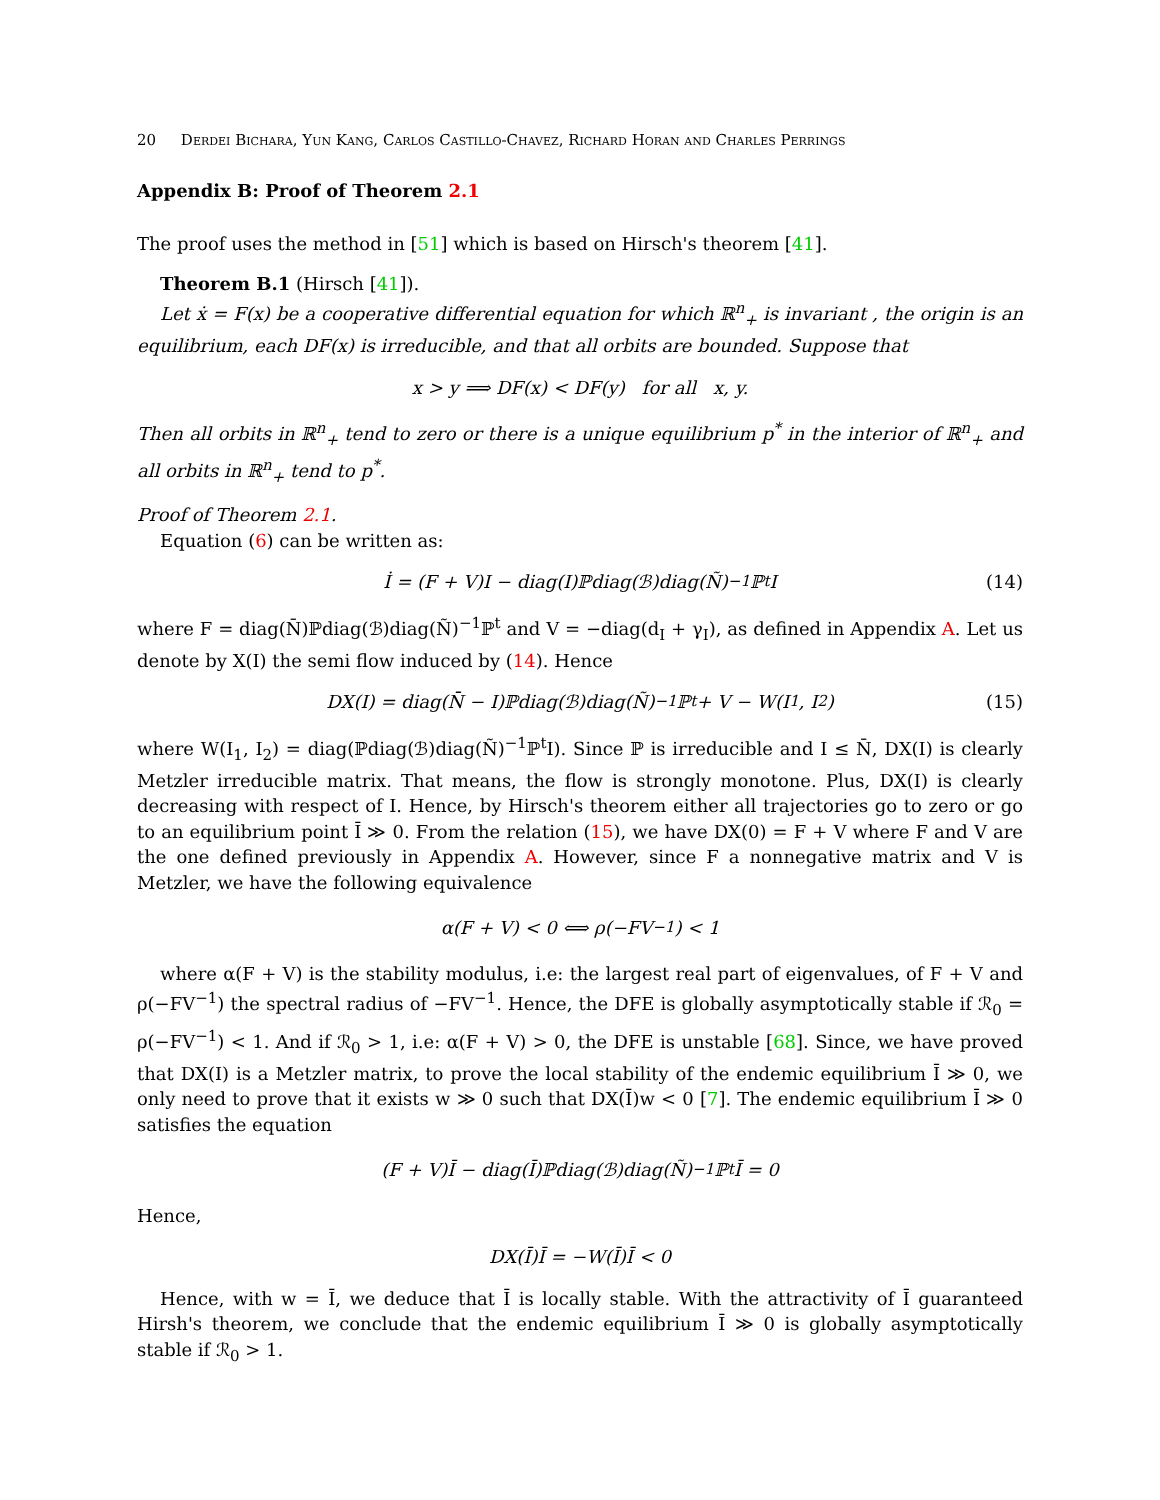20 Derdei Bichara, Yun Kang, Carlos Castillo-Chavez, Richard Horan and Charles Perrings
Appendix B: Proof of Theorem 2.1
The proof uses the method in [51] which is based on Hirsch's theorem [41].
Theorem B.1 (Hirsch [41]).
Let ẋ = F(x) be a cooperative differential equation for which ℝ<sup>n</sup><sub>+</sub> is invariant , the origin is an equilibrium, each DF(x) is irreducible, and that all orbits are bounded. Suppose that
x > y ⟹ DF(x) < DF(y) for all x, y.
Then all orbits in ℝ<sup>n</sup><sub>+</sub> tend to zero or there is a unique equilibrium p<sup>*</sup> in the interior of ℝ<sup>n</sup><sub>+</sub> and all orbits in ℝ<sup>n</sup><sub>+</sub> tend to p<sup>*</sup>.
Proof of Theorem 2.1.
Equation (6) can be written as:
İ = (F + V)I − diag(I)ℙdiag(ℬ)diag(Ñ)<sup>−1</sup>ℙ<sup>t</sup>I (14)
where F = diag(N̄)ℙdiag(ℬ)diag(Ñ)<sup>−1</sup>ℙ<sup>t</sup> and V = −diag(d<sub>I</sub> + γ<sub>I</sub>), as defined in Appendix A. Let us denote by X(I) the semi flow induced by (14). Hence
DX(I) = diag(N̄ − I)ℙdiag(ℬ)diag(Ñ)<sup>−1</sup>ℙ<sup>t</sup> + V − W(I<sub>1</sub>, I<sub>2</sub>) (15)
where W(I<sub>1</sub>, I<sub>2</sub>) = diag(ℙdiag(ℬ)diag(Ñ)<sup>−1</sup>ℙ<sup>t</sup>I). Since ℙ is irreducible and I ≤ N̄, DX(I) is clearly Metzler irreducible matrix. That means, the flow is strongly monotone. Plus, DX(I) is clearly decreasing with respect of I. Hence, by Hirsch's theorem either all trajectories go to zero or go to an equilibrium point Ī ≫ 0. From the relation (15), we have DX(0) = F + V where F and V are the one defined previously in Appendix A. However, since F a nonnegative matrix and V is Metzler, we have the following equivalence
α(F + V) < 0 ⟺ ρ(−FV<sup>−1</sup>) < 1
where α(F + V) is the stability modulus, i.e: the largest real part of eigenvalues, of F + V and ρ(−FV<sup>−1</sup>) the spectral radius of −FV<sup>−1</sup>. Hence, the DFE is globally asymptotically stable if ℛ<sub>0</sub> = ρ(−FV<sup>−1</sup>) < 1. And if ℛ<sub>0</sub> > 1, i.e: α(F + V) > 0, the DFE is unstable [68]. Since, we have proved that DX(I) is a Metzler matrix, to prove the local stability of the endemic equilibrium Ī ≫ 0, we only need to prove that it exists w ≫ 0 such that DX(Ī)w < 0 [7]. The endemic equilibrium Ī ≫ 0 satisfies the equation
(F + V)Ī − diag(Ī)ℙdiag(ℬ)diag(Ñ)<sup>−1</sup>ℙ<sup>t</sup>Ī = 0
Hence,
DX(Ī)Ī = −W(Ī)Ī < 0
Hence, with w = Ī, we deduce that Ī is locally stable. With the attractivity of Ī guaranteed Hirsh's theorem, we conclude that the endemic equilibrium Ī ≫ 0 is globally asymptotically stable if ℛ<sub>0</sub> > 1.